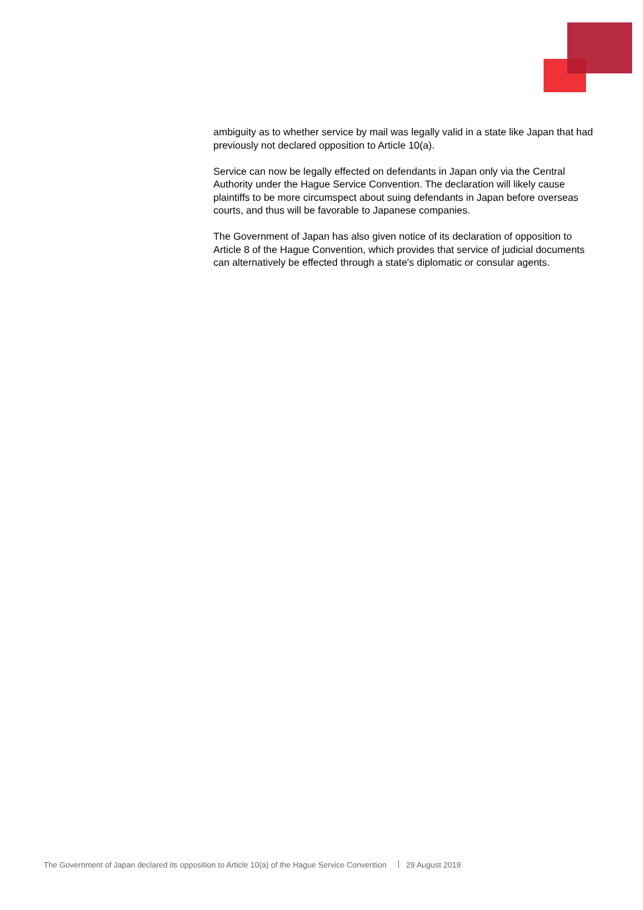ambiguity as to whether service by mail was legally valid in a state like Japan that had previously not declared opposition to Article 10(a).
Service can now be legally effected on defendants in Japan only via the Central Authority under the Hague Service Convention. The declaration will likely cause plaintiffs to be more circumspect about suing defendants in Japan before overseas courts, and thus will be favorable to Japanese companies.
The Government of Japan has also given notice of its declaration of opposition to Article 8 of the Hague Convention, which provides that service of judicial documents can alternatively be effected through a state's diplomatic or consular agents.
The Government of Japan declared its opposition to Article 10(a) of the Hague Service Convention 29 August 2019